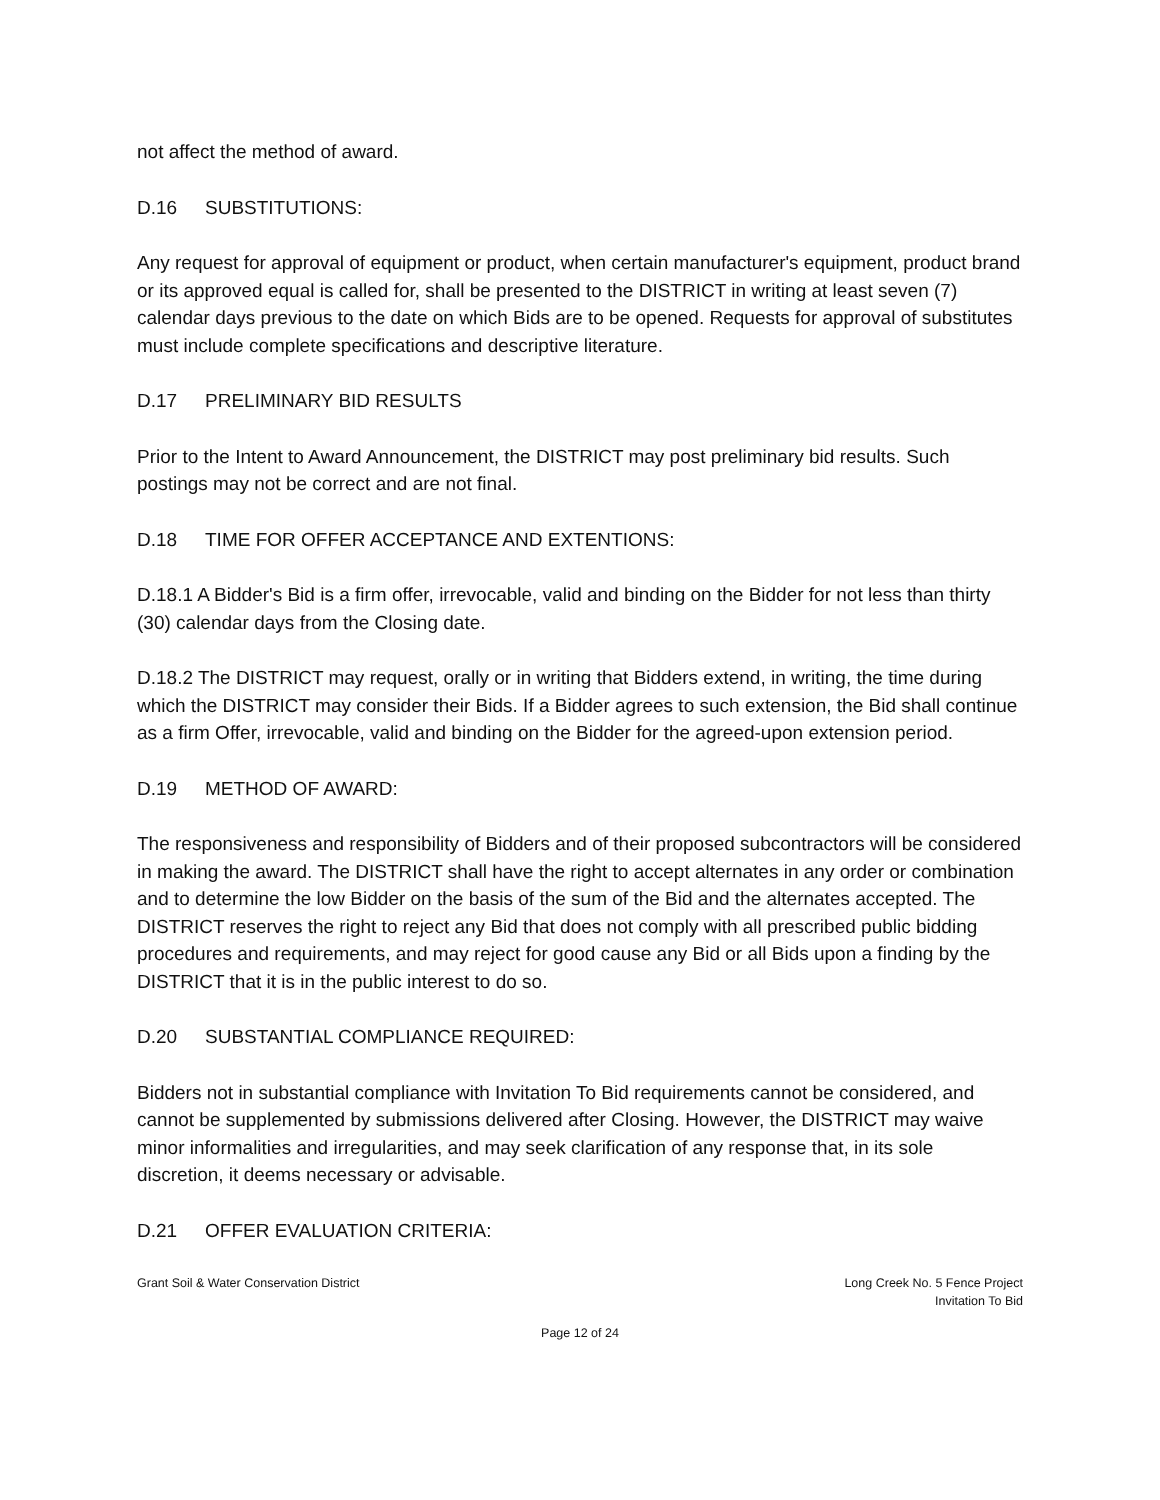not affect the method of award.
D.16 SUBSTITUTIONS:
Any request for approval of equipment or product, when certain manufacturer's equipment, product brand or its approved equal is called for, shall be presented to the DISTRICT in writing at least seven (7) calendar days previous to the date on which Bids are to be opened. Requests for approval of substitutes must include complete specifications and descriptive literature.
D.17 PRELIMINARY BID RESULTS
Prior to the Intent to Award Announcement, the DISTRICT may post preliminary bid results. Such postings may not be correct and are not final.
D.18 TIME FOR OFFER ACCEPTANCE AND EXTENTIONS:
D.18.1 A Bidder's Bid is a firm offer, irrevocable, valid and binding on the Bidder for not less than thirty (30) calendar days from the Closing date.
D.18.2 The DISTRICT may request, orally or in writing that Bidders extend, in writing, the time during which the DISTRICT may consider their Bids. If a Bidder agrees to such extension, the Bid shall continue as a firm Offer, irrevocable, valid and binding on the Bidder for the agreed-upon extension period.
D.19 METHOD OF AWARD:
The responsiveness and responsibility of Bidders and of their proposed subcontractors will be considered in making the award. The DISTRICT shall have the right to accept alternates in any order or combination and to determine the low Bidder on the basis of the sum of the Bid and the alternates accepted. The DISTRICT reserves the right to reject any Bid that does not comply with all prescribed public bidding procedures and requirements, and may reject for good cause any Bid or all Bids upon a finding by the DISTRICT that it is in the public interest to do so.
D.20 SUBSTANTIAL COMPLIANCE REQUIRED:
Bidders not in substantial compliance with Invitation To Bid requirements cannot be considered, and cannot be supplemented by submissions delivered after Closing. However, the DISTRICT may waive minor informalities and irregularities, and may seek clarification of any response that, in its sole discretion, it deems necessary or advisable.
D.21 OFFER EVALUATION CRITERIA:
Grant Soil & Water Conservation District
Long Creek No. 5 Fence Project
Invitation To Bid
Page 12 of 24